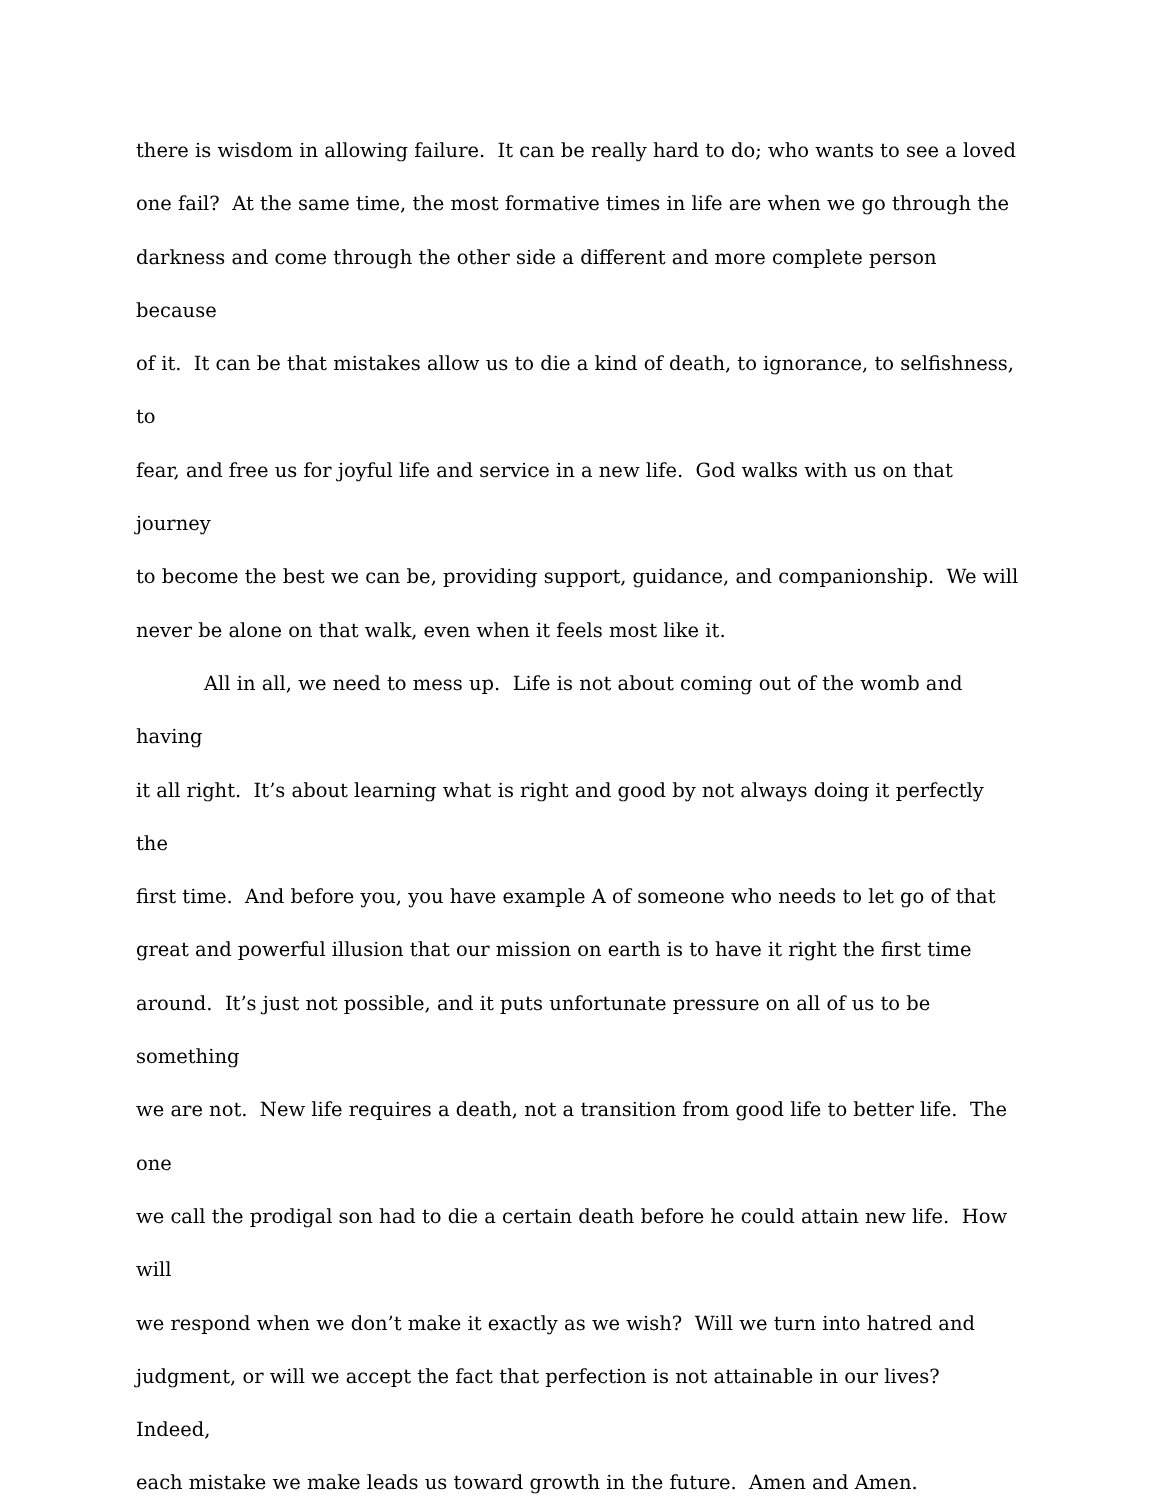there is wisdom in allowing failure. It can be really hard to do; who wants to see a loved
one fail? At the same time, the most formative times in life are when we go through the
darkness and come through the other side a different and more complete person because
of it. It can be that mistakes allow us to die a kind of death, to ignorance, to selfishness, to
fear, and free us for joyful life and service in a new life. God walks with us on that journey
to become the best we can be, providing support, guidance, and companionship. We will
never be alone on that walk, even when it feels most like it.
All in all, we need to mess up. Life is not about coming out of the womb and having
it all right. It’s about learning what is right and good by not always doing it perfectly the
first time. And before you, you have example A of someone who needs to let go of that
great and powerful illusion that our mission on earth is to have it right the first time
around. It’s just not possible, and it puts unfortunate pressure on all of us to be something
we are not. New life requires a death, not a transition from good life to better life. The one
we call the prodigal son had to die a certain death before he could attain new life. How will
we respond when we don’t make it exactly as we wish? Will we turn into hatred and
judgment, or will we accept the fact that perfection is not attainable in our lives? Indeed,
each mistake we make leads us toward growth in the future. Amen and Amen.